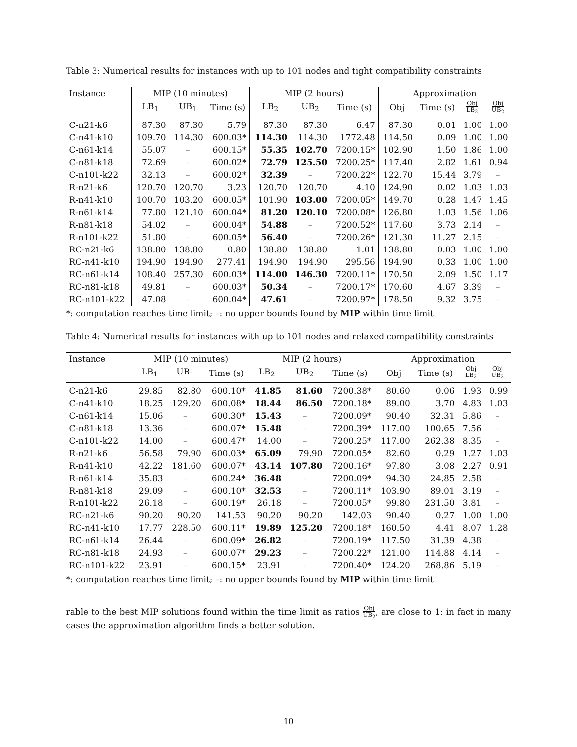Table 3: Numerical results for instances with up to 101 nodes and tight compatibility constraints
| Instance | MIP (10 minutes) | | | MIP (2 hours) | | | Approximation | | | |
| --- | --- | --- | --- | --- | --- | --- | --- | --- | --- | --- |
| | LB<sub>1</sub> | UB<sub>1</sub> | Time (s) | LB<sub>2</sub> | UB<sub>2</sub> | Time (s) | Obj | Time (s) | Obj LB<sub>2</sub> | Obj UB<sub>2</sub> |
| C-n21-k6 | 87.30 | 87.30 | 5.79 | 87.30 | 87.30 | 6.47 | 87.30 | 0.01 | 1.00 | 1.00 |
| C-n41-k10 | 109.70 | 114.30 | 600.03* | 114.30 | 114.30 | 1772.48 | 114.50 | 0.09 | 1.00 | 1.00 |
| C-n61-k14 | 55.07 | – | 600.15* | 55.35 | 102.70 | 7200.15* | 102.90 | 1.50 | 1.86 | 1.00 |
| C-n81-k18 | 72.69 | – | 600.02* | 72.79 | 125.50 | 7200.25* | 117.40 | 2.82 | 1.61 | 0.94 |
| C-n101-k22 | 32.13 | – | 600.02* | 32.39 | – | 7200.22* | 122.70 | 15.44 | 3.79 | – |
| R-n21-k6 | 120.70 | 120.70 | 3.23 | 120.70 | 120.70 | 4.10 | 124.90 | 0.02 | 1.03 | 1.03 |
| R-n41-k10 | 100.70 | 103.20 | 600.05* | 101.90 | 103.00 | 7200.05* | 149.70 | 0.28 | 1.47 | 1.45 |
| R-n61-k14 | 77.80 | 121.10 | 600.04* | 81.20 | 120.10 | 7200.08* | 126.80 | 1.03 | 1.56 | 1.06 |
| R-n81-k18 | 54.02 | – | 600.04* | 54.88 | – | 7200.52* | 117.60 | 3.73 | 2.14 | – |
| R-n101-k22 | 51.80 | – | 600.05* | 56.40 | – | 7200.26* | 121.30 | 11.27 | 2.15 | – |
| RC-n21-k6 | 138.80 | 138.80 | 0.80 | 138.80 | 138.80 | 1.01 | 138.80 | 0.03 | 1.00 | 1.00 |
| RC-n41-k10 | 194.90 | 194.90 | 277.41 | 194.90 | 194.90 | 295.56 | 194.90 | 0.33 | 1.00 | 1.00 |
| RC-n61-k14 | 108.40 | 257.30 | 600.03* | 114.00 | 146.30 | 7200.11* | 170.50 | 2.09 | 1.50 | 1.17 |
| RC-n81-k18 | 49.81 | – | 600.03* | 50.34 | – | 7200.17* | 170.60 | 4.67 | 3.39 | – |
| RC-n101-k22 | 47.08 | – | 600.04* | 47.61 | – | 7200.97* | 178.50 | 9.32 | 3.75 | – |
*: computation reaches time limit; –: no upper bounds found by MIP within time limit
Table 4: Numerical results for instances with up to 101 nodes and relaxed compatibility constraints
| Instance | MIP (10 minutes) | | | MIP (2 hours) | | | Approximation | | | |
| --- | --- | --- | --- | --- | --- | --- | --- | --- | --- | --- |
| | LB<sub>1</sub> | UB<sub>1</sub> | Time (s) | LB<sub>2</sub> | UB<sub>2</sub> | Time (s) | Obj | Time (s) | Obj LB<sub>2</sub> | Obj UB<sub>2</sub> |
| C-n21-k6 | 29.85 | 82.80 | 600.10* | 41.85 | 81.60 | 7200.38* | 80.60 | 0.06 | 1.93 | 0.99 |
| C-n41-k10 | 18.25 | 129.20 | 600.08* | 18.44 | 86.50 | 7200.18* | 89.00 | 3.70 | 4.83 | 1.03 |
| C-n61-k14 | 15.06 | – | 600.30* | 15.43 | – | 7200.09* | 90.40 | 32.31 | 5.86 | – |
| C-n81-k18 | 13.36 | – | 600.07* | 15.48 | – | 7200.39* | 117.00 | 100.65 | 7.56 | – |
| C-n101-k22 | 14.00 | – | 600.47* | 14.00 | – | 7200.25* | 117.00 | 262.38 | 8.35 | – |
| R-n21-k6 | 56.58 | 79.90 | 600.03* | 65.09 | 79.90 | 7200.05* | 82.60 | 0.29 | 1.27 | 1.03 |
| R-n41-k10 | 42.22 | 181.60 | 600.07* | 43.14 | 107.80 | 7200.16* | 97.80 | 3.08 | 2.27 | 0.91 |
| R-n61-k14 | 35.83 | – | 600.24* | 36.48 | – | 7200.09* | 94.30 | 24.85 | 2.58 | – |
| R-n81-k18 | 29.09 | – | 600.10* | 32.53 | – | 7200.11* | 103.90 | 89.01 | 3.19 | – |
| R-n101-k22 | 26.18 | – | 600.19* | 26.18 | – | 7200.05* | 99.80 | 231.50 | 3.81 | – |
| RC-n21-k6 | 90.20 | 90.20 | 141.53 | 90.20 | 90.20 | 142.03 | 90.40 | 0.27 | 1.00 | 1.00 |
| RC-n41-k10 | 17.77 | 228.50 | 600.11* | 19.89 | 125.20 | 7200.18* | 160.50 | 4.41 | 8.07 | 1.28 |
| RC-n61-k14 | 26.44 | – | 600.09* | 26.82 | – | 7200.19* | 117.50 | 31.39 | 4.38 | – |
| RC-n81-k18 | 24.93 | – | 600.07* | 29.23 | – | 7200.22* | 121.00 | 114.88 | 4.14 | – |
| RC-n101-k22 | 23.91 | – | 600.15* | 23.91 | – | 7200.40* | 124.20 | 268.86 | 5.19 | – |
*: computation reaches time limit; –: no upper bounds found by MIP within time limit
rable to the best MIP solutions found within the time limit as ratios Obj UB<sub>2</sub>, are close to 1: in fact in many cases the approximation algorithm finds a better solution.
10